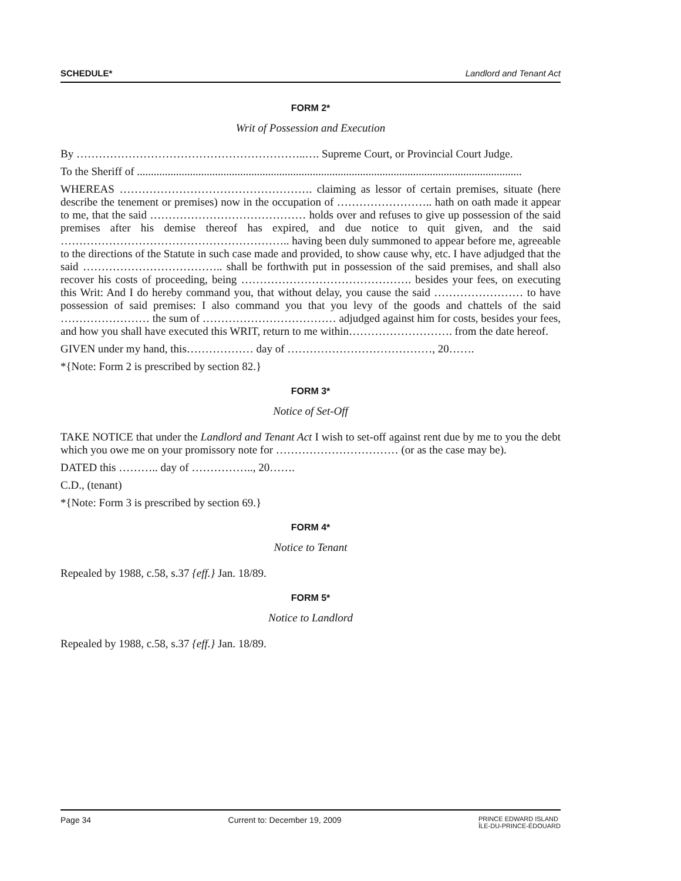SCHEDULE* Landlord and Tenant Act
FORM 2*
Writ of Possession and Execution
By ……………………………………………………..…. Supreme Court, or Provincial Court Judge.
To the Sheriff of ..........................................................................................................................................
WHEREAS ……………………………………………. claiming as lessor of certain premises, situate (here describe the tenement or premises) now in the occupation of …………………….. hath on oath made it appear to me, that the said …………………………………… holds over and refuses to give up possession of the said premises after his demise thereof has expired, and due notice to quit given, and the said …………………………………………………….. having been duly summoned to appear before me, agreeable to the directions of the Statute in such case made and provided, to show cause why, etc. I have adjudged that the said ……………………………….. shall be forthwith put in possession of the said premises, and shall also recover his costs of proceeding, being ………………………………………. besides your fees, on executing this Writ: And I do hereby command you, that without delay, you cause the said …………………… to have possession of said premises: I also command you that you levy of the goods and chattels of the said …………………… the sum of ……………………………… adjudged against him for costs, besides your fees, and how you shall have executed this WRIT, return to me within………………………. from the date hereof.
GIVEN under my hand, this……………… day of …………………………………, 20…….
*{Note: Form 2 is prescribed by section 82.}
FORM 3*
Notice of Set-Off
TAKE NOTICE that under the Landlord and Tenant Act I wish to set-off against rent due by me to you the debt which you owe me on your promissory note for …………………………… (or as the case may be).
DATED this ……….. day of …………….., 20…….
C.D., (tenant)
*{Note: Form 3 is prescribed by section 69.}
FORM 4*
Notice to Tenant
Repealed by 1988, c.58, s.37 {eff.} Jan. 18/89.
FORM 5*
Notice to Landlord
Repealed by 1988, c.58, s.37 {eff.} Jan. 18/89.
Page 34 Current to: December 19, 2009 PRINCE EDWARD ISLAND
ÎLE-DU-PRINCE-ÉDOUARD